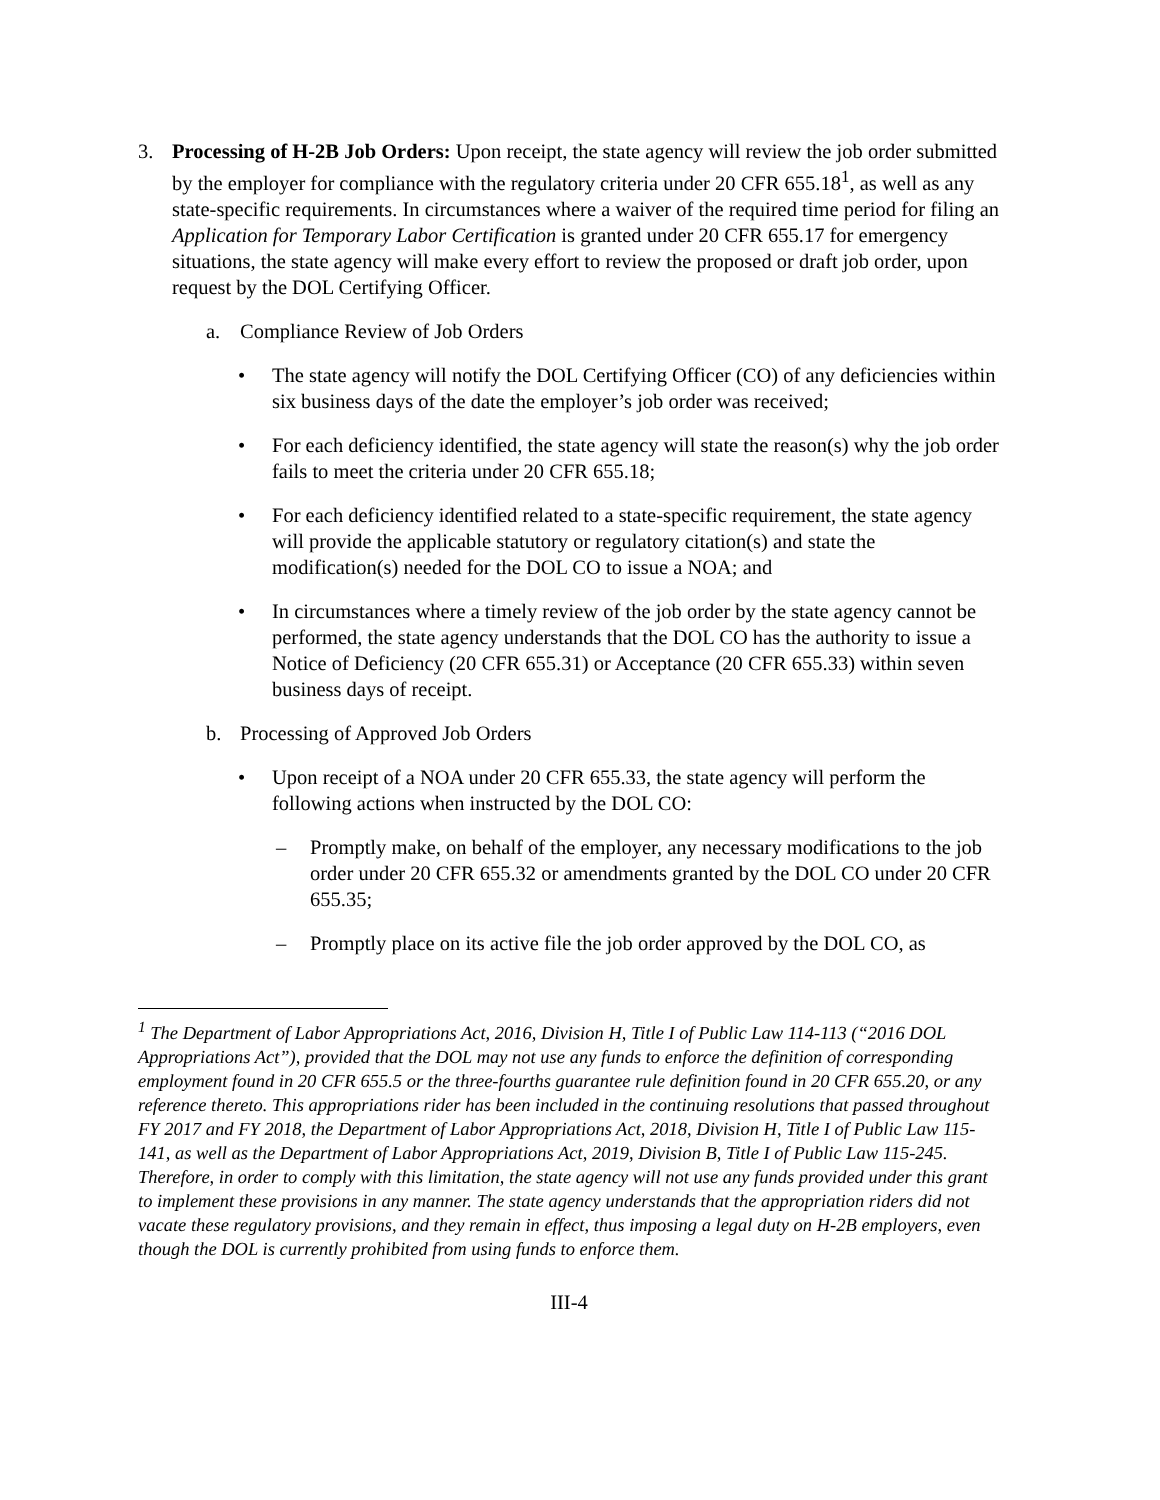3. Processing of H-2B Job Orders: Upon receipt, the state agency will review the job order submitted by the employer for compliance with the regulatory criteria under 20 CFR 655.18<sup>1</sup>, as well as any state-specific requirements. In circumstances where a waiver of the required time period for filing an Application for Temporary Labor Certification is granted under 20 CFR 655.17 for emergency situations, the state agency will make every effort to review the proposed or draft job order, upon request by the DOL Certifying Officer.
a. Compliance Review of Job Orders
• The state agency will notify the DOL Certifying Officer (CO) of any deficiencies within six business days of the date the employer’s job order was received;
• For each deficiency identified, the state agency will state the reason(s) why the job order fails to meet the criteria under 20 CFR 655.18;
• For each deficiency identified related to a state-specific requirement, the state agency will provide the applicable statutory or regulatory citation(s) and state the modification(s) needed for the DOL CO to issue a NOA; and
• In circumstances where a timely review of the job order by the state agency cannot be performed, the state agency understands that the DOL CO has the authority to issue a Notice of Deficiency (20 CFR 655.31) or Acceptance (20 CFR 655.33) within seven business days of receipt.
b. Processing of Approved Job Orders
• Upon receipt of a NOA under 20 CFR 655.33, the state agency will perform the following actions when instructed by the DOL CO:
– Promptly make, on behalf of the employer, any necessary modifications to the job order under 20 CFR 655.32 or amendments granted by the DOL CO under 20 CFR 655.35;
– Promptly place on its active file the job order approved by the DOL CO, as
<sup>1</sup> The Department of Labor Appropriations Act, 2016, Division H, Title I of Public Law 114-113 (“2016 DOL Appropriations Act”), provided that the DOL may not use any funds to enforce the definition of corresponding employment found in 20 CFR 655.5 or the three-fourths guarantee rule definition found in 20 CFR 655.20, or any reference thereto. This appropriations rider has been included in the continuing resolutions that passed throughout FY 2017 and FY 2018, the Department of Labor Appropriations Act, 2018, Division H, Title I of Public Law 115-141, as well as the Department of Labor Appropriations Act, 2019, Division B, Title I of Public Law 115-245. Therefore, in order to comply with this limitation, the state agency will not use any funds provided under this grant to implement these provisions in any manner. The state agency understands that the appropriation riders did not vacate these regulatory provisions, and they remain in effect, thus imposing a legal duty on H-2B employers, even though the DOL is currently prohibited from using funds to enforce them.
III-4